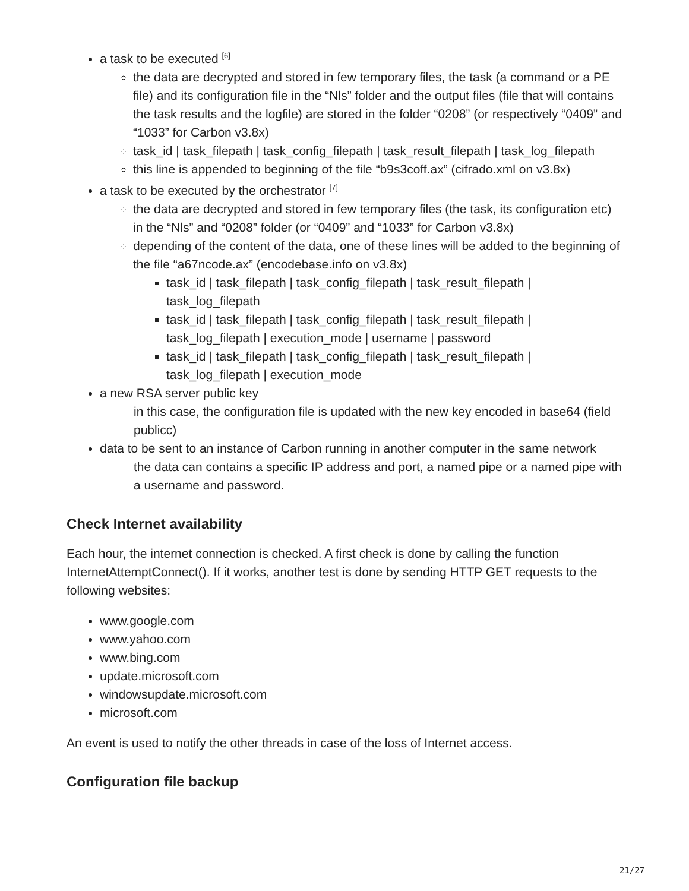a task to be executed <sup>[6]</sup>
the data are decrypted and stored in few temporary files, the task (a command or a PE file) and its configuration file in the “Nls” folder and the output files (file that will contains the task results and the logfile) are stored in the folder “0208” (or respectively “0409” and “1033” for Carbon v3.8x)
task_id | task_filepath | task_config_filepath | task_result_filepath | task_log_filepath
this line is appended to beginning of the file “b9s3coff.ax” (cifrado.xml on v3.8x)
a task to be executed by the orchestrator <sup>[7]</sup>
the data are decrypted and stored in few temporary files (the task, its configuration etc) in the “Nls” and “0208” folder (or “0409” and “1033” for Carbon v3.8x)
depending of the content of the data, one of these lines will be added to the beginning of the file “a67ncode.ax” (encodebase.info on v3.8x)
task_id | task_filepath | task_config_filepath | task_result_filepath | task_log_filepath
task_id | task_filepath | task_config_filepath | task_result_filepath | task_log_filepath | execution_mode | username | password
task_id | task_filepath | task_config_filepath | task_result_filepath | task_log_filepath | execution_mode
a new RSA server public key
in this case, the configuration file is updated with the new key encoded in base64 (field publicc)
data to be sent to an instance of Carbon running in another computer in the same network
the data can contains a specific IP address and port, a named pipe or a named pipe with a username and password.
Check Internet availability
Each hour, the internet connection is checked. A first check is done by calling the function InternetAttemptConnect(). If it works, another test is done by sending HTTP GET requests to the following websites:
www.google.com
www.yahoo.com
www.bing.com
update.microsoft.com
windowsupdate.microsoft.com
microsoft.com
An event is used to notify the other threads in case of the loss of Internet access.
Configuration file backup
21/27